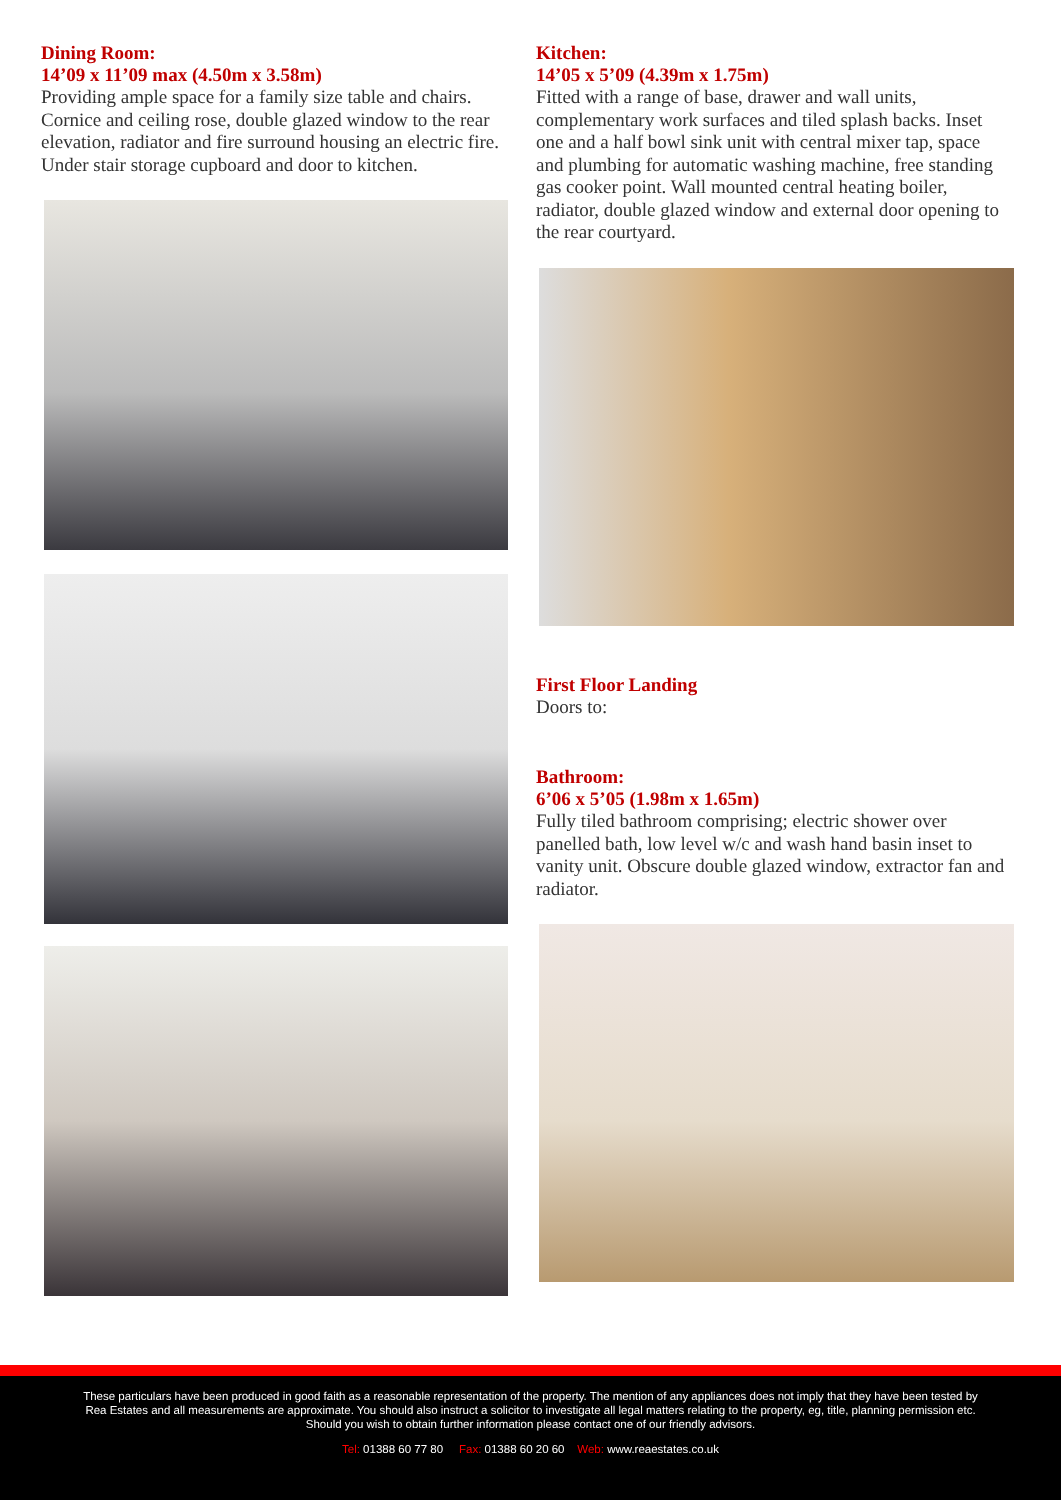Dining Room:
14’09 x 11’09 max (4.50m x 3.58m)
Providing ample space for a family size table and chairs. Cornice and ceiling rose, double glazed window to the rear elevation, radiator and fire surround housing an electric fire. Under stair storage cupboard and door to kitchen.
Kitchen:
14’05 x 5’09 (4.39m x 1.75m)
Fitted with a range of base, drawer and wall units, complementary work surfaces and tiled splash backs. Inset one and a half bowl sink unit with central mixer tap, space and plumbing for automatic washing machine, free standing gas cooker point. Wall mounted central heating boiler, radiator, double glazed window and external door opening to the rear courtyard.
First Floor Landing
Doors to:
Bathroom:
6’06 x 5’05 (1.98m x 1.65m)
Fully tiled bathroom comprising; electric shower over panelled bath, low level w/c and wash hand basin inset to vanity unit. Obscure double glazed window, extractor fan and radiator.
These particulars have been produced in good faith as a reasonable representation of the property. The mention of any appliances does not imply that they have been tested by Rea Estates and all measurements are approximate. You should also instruct a solicitor to investigate all legal matters relating to the property, eg, title, planning permission etc. Should you wish to obtain further information please contact one of our friendly advisors.
Tel: 01388 60 77 80 Fax: 01388 60 20 60 Web: www.reaestates.co.uk